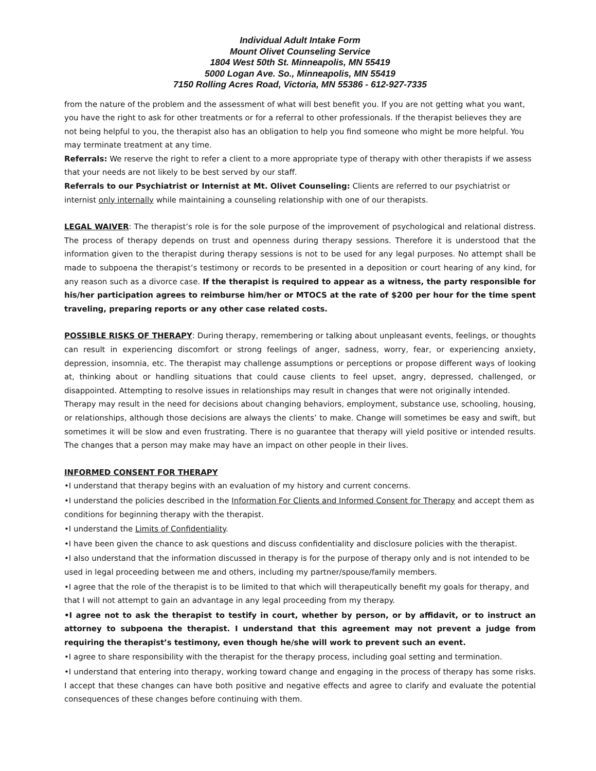Individual Adult Intake Form
Mount Olivet Counseling Service
1804 West 50th St. Minneapolis, MN 55419
5000 Logan Ave. So., Minneapolis, MN 55419
7150 Rolling Acres Road, Victoria, MN 55386 - 612-927-7335
from the nature of the problem and the assessment of what will best benefit you. If you are not getting what you want, you have the right to ask for other treatments or for a referral to other professionals. If the therapist believes they are not being helpful to you, the therapist also has an obligation to help you find someone who might be more helpful. You may terminate treatment at any time.
Referrals: We reserve the right to refer a client to a more appropriate type of therapy with other therapists if we assess that your needs are not likely to be best served by our staff.
Referrals to our Psychiatrist or Internist at Mt. Olivet Counseling: Clients are referred to our psychiatrist or internist only internally while maintaining a counseling relationship with one of our therapists.
LEGAL WAIVER: The therapist’s role is for the sole purpose of the improvement of psychological and relational distress. The process of therapy depends on trust and openness during therapy sessions. Therefore it is understood that the information given to the therapist during therapy sessions is not to be used for any legal purposes. No attempt shall be made to subpoena the therapist’s testimony or records to be presented in a deposition or court hearing of any kind, for any reason such as a divorce case. If the therapist is required to appear as a witness, the party responsible for his/her participation agrees to reimburse him/her or MTOCS at the rate of $200 per hour for the time spent traveling, preparing reports or any other case related costs.
POSSIBLE RISKS OF THERAPY: During therapy, remembering or talking about unpleasant events, feelings, or thoughts can result in experiencing discomfort or strong feelings of anger, sadness, worry, fear, or experiencing anxiety, depression, insomnia, etc. The therapist may challenge assumptions or perceptions or propose different ways of looking at, thinking about or handling situations that could cause clients to feel upset, angry, depressed, challenged, or disappointed. Attempting to resolve issues in relationships may result in changes that were not originally intended.
Therapy may result in the need for decisions about changing behaviors, employment, substance use, schooling, housing, or relationships, although those decisions are always the clients’ to make. Change will sometimes be easy and swift, but sometimes it will be slow and even frustrating. There is no guarantee that therapy will yield positive or intended results. The changes that a person may make may have an impact on other people in their lives.
INFORMED CONSENT FOR THERAPY
•I understand that therapy begins with an evaluation of my history and current concerns.
•I understand the policies described in the Information For Clients and Informed Consent for Therapy and accept them as conditions for beginning therapy with the therapist.
•I understand the Limits of Confidentiality.
•I have been given the chance to ask questions and discuss confidentiality and disclosure policies with the therapist.
•I also understand that the information discussed in therapy is for the purpose of therapy only and is not intended to be used in legal proceeding between me and others, including my partner/spouse/family members.
•I agree that the role of the therapist is to be limited to that which will therapeutically benefit my goals for therapy, and that I will not attempt to gain an advantage in any legal proceeding from my therapy.
•I agree not to ask the therapist to testify in court, whether by person, or by affidavit, or to instruct an attorney to subpoena the therapist. I understand that this agreement may not prevent a judge from requiring the therapist’s testimony, even though he/she will work to prevent such an event.
•I agree to share responsibility with the therapist for the therapy process, including goal setting and termination.
•I understand that entering into therapy, working toward change and engaging in the process of therapy has some risks. I accept that these changes can have both positive and negative effects and agree to clarify and evaluate the potential consequences of these changes before continuing with them.